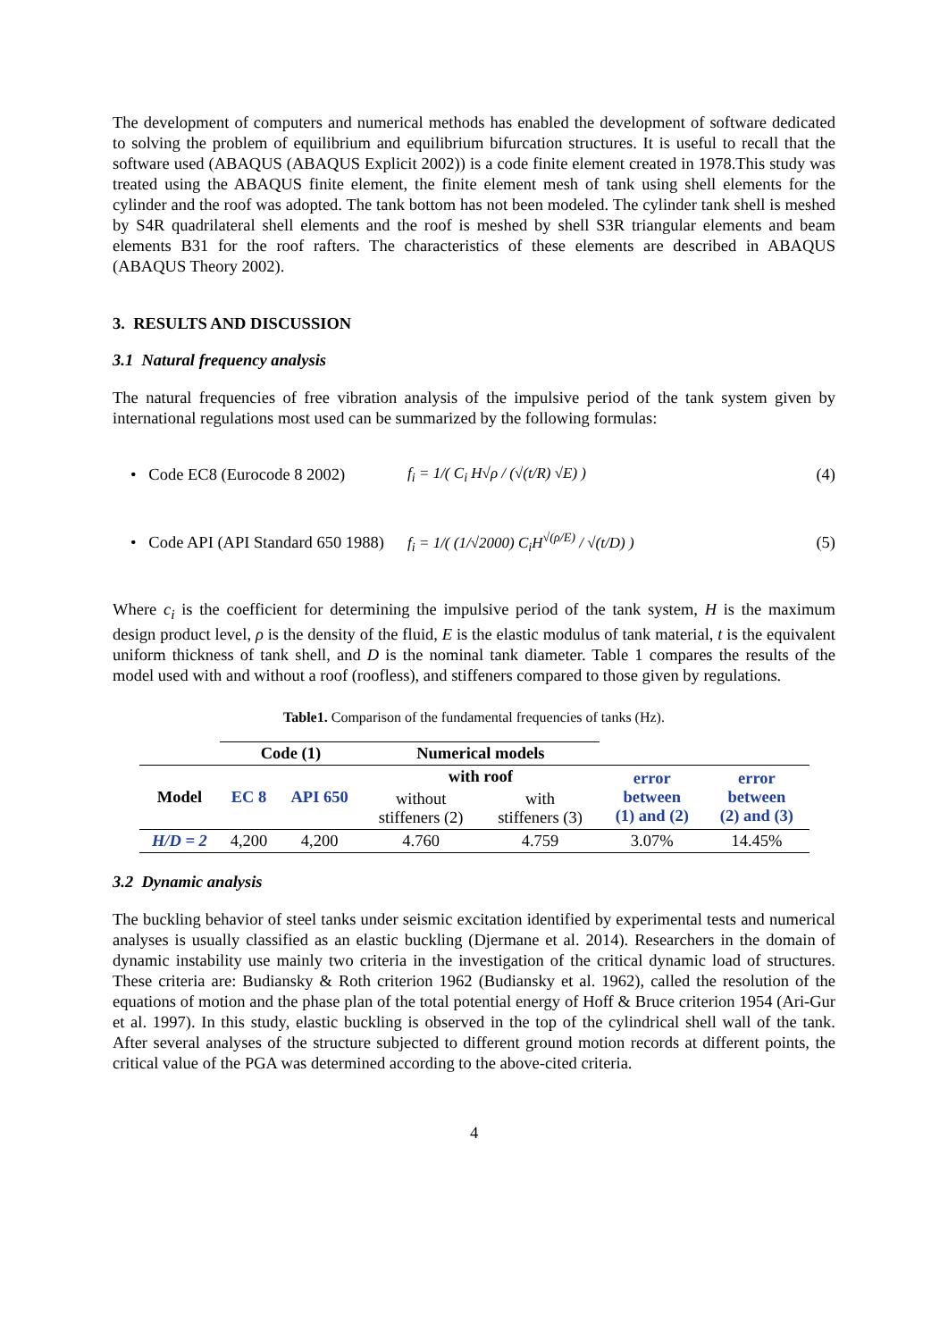The development of computers and numerical methods has enabled the development of software dedicated to solving the problem of equilibrium and equilibrium bifurcation structures. It is useful to recall that the software used (ABAQUS (ABAQUS Explicit 2002)) is a code finite element created in 1978.This study was treated using the ABAQUS finite element, the finite element mesh of tank using shell elements for the cylinder and the roof was adopted. The tank bottom has not been modeled. The cylinder tank shell is meshed by S4R quadrilateral shell elements and the roof is meshed by shell S3R triangular elements and beam elements B31 for the roof rafters. The characteristics of these elements are described in ABAQUS (ABAQUS Theory 2002).
3. RESULTS AND DISCUSSION
3.1 Natural frequency analysis
The natural frequencies of free vibration analysis of the impulsive period of the tank system given by international regulations most used can be summarized by the following formulas:
• Code EC8 (Eurocode 8 2002)
f<sub>i</sub> = 1/( C<sub>i</sub> H√ρ / (√(t/R) √E) )
(4)
• Code API (API Standard 650 1988)
f<sub>i</sub> = 1/( (1/√2000) C<sub>i</sub>H<sup>√(ρ/E)</sup> / √(t/D) )
(5)
Where c<sub>i</sub> is the coefficient for determining the impulsive period of the tank system, H is the maximum design product level, ρ is the density of the fluid, E is the elastic modulus of tank material, t is the equivalent uniform thickness of tank shell, and D is the nominal tank diameter. Table 1 compares the results of the model used with and without a roof (roofless), and stiffeners compared to those given by regulations.
Table1. Comparison of the fundamental frequencies of tanks (Hz).
| | Code (1) | | Numerical models | | | |
| --- | --- | --- | --- | --- | --- | --- |
| Model | EC 8 | API 650 | with roof | | error between (1) and (2) | error between (2) and (3) |
| | | | without stiffeners (2) | with stiffeners (3) | | |
| H/D = 2 | 4,200 | 4,200 | 4.760 | 4.759 | 3.07% | 14.45% |
3.2 Dynamic analysis
The buckling behavior of steel tanks under seismic excitation identified by experimental tests and numerical analyses is usually classified as an elastic buckling (Djermane et al. 2014). Researchers in the domain of dynamic instability use mainly two criteria in the investigation of the critical dynamic load of structures. These criteria are: Budiansky & Roth criterion 1962 (Budiansky et al. 1962), called the resolution of the equations of motion and the phase plan of the total potential energy of Hoff & Bruce criterion 1954 (Ari-Gur et al. 1997). In this study, elastic buckling is observed in the top of the cylindrical shell wall of the tank. After several analyses of the structure subjected to different ground motion records at different points, the critical value of the PGA was determined according to the above-cited criteria.
4